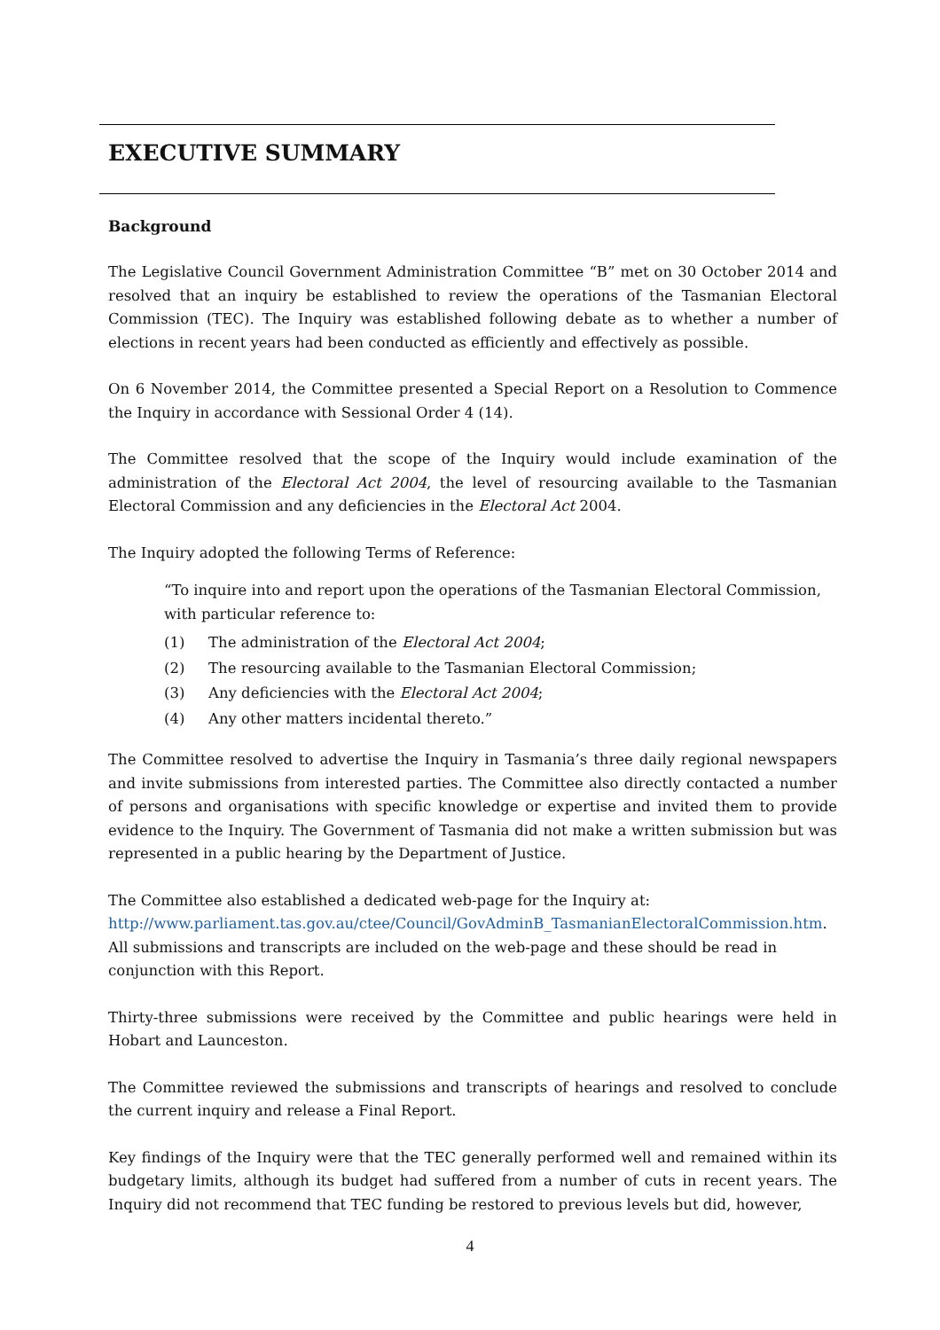EXECUTIVE SUMMARY
Background
The Legislative Council Government Administration Committee “B” met on 30 October 2014 and resolved that an inquiry be established to review the operations of the Tasmanian Electoral Commission (TEC). The Inquiry was established following debate as to whether a number of elections in recent years had been conducted as efficiently and effectively as possible.
On 6 November 2014, the Committee presented a Special Report on a Resolution to Commence the Inquiry in accordance with Sessional Order 4 (14).
The Committee resolved that the scope of the Inquiry would include examination of the administration of the Electoral Act 2004, the level of resourcing available to the Tasmanian Electoral Commission and any deficiencies in the Electoral Act 2004.
The Inquiry adopted the following Terms of Reference:
“To inquire into and report upon the operations of the Tasmanian Electoral Commission, with particular reference to:
(1) The administration of the Electoral Act 2004;
(2) The resourcing available to the Tasmanian Electoral Commission;
(3) Any deficiencies with the Electoral Act 2004;
(4) Any other matters incidental thereto.”
The Committee resolved to advertise the Inquiry in Tasmania’s three daily regional newspapers and invite submissions from interested parties. The Committee also directly contacted a number of persons and organisations with specific knowledge or expertise and invited them to provide evidence to the Inquiry. The Government of Tasmania did not make a written submission but was represented in a public hearing by the Department of Justice.
The Committee also established a dedicated web-page for the Inquiry at:
http://www.parliament.tas.gov.au/ctee/Council/GovAdminB_TasmanianElectoralCommission.htm.
All submissions and transcripts are included on the web-page and these should be read in conjunction with this Report.
Thirty-three submissions were received by the Committee and public hearings were held in Hobart and Launceston.
The Committee reviewed the submissions and transcripts of hearings and resolved to conclude the current inquiry and release a Final Report.
Key findings of the Inquiry were that the TEC generally performed well and remained within its budgetary limits, although its budget had suffered from a number of cuts in recent years. The Inquiry did not recommend that TEC funding be restored to previous levels but did, however,
4